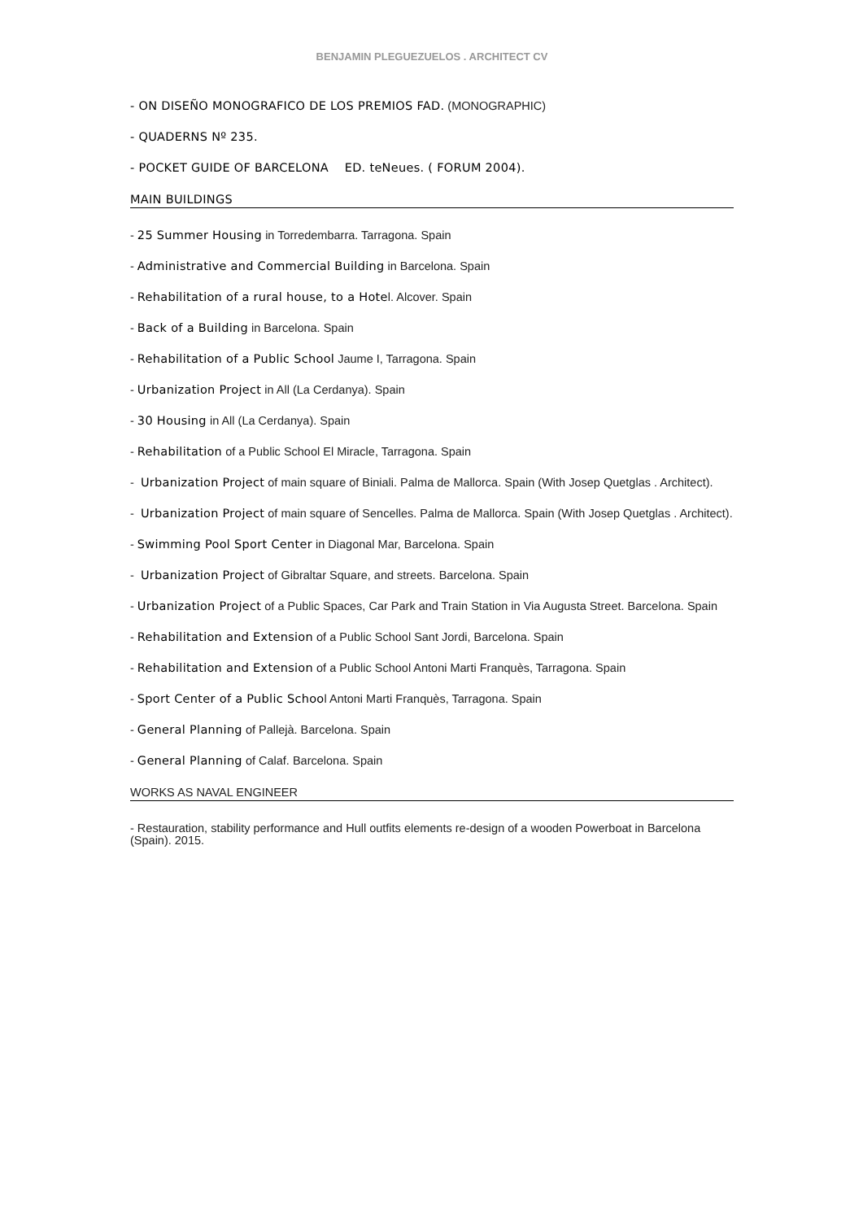BENJAMIN PLEGUEZUELOS . ARCHITECT CV
- ON DISEÑO MONOGRAFICO DE LOS PREMIOS FAD. (MONOGRAPHIC)
- QUADERNS Nº 235.
- POCKET GUIDE OF BARCELONA ED. teNeues. ( FORUM 2004).
MAIN BUILDINGS
- 25 Summer Housing in Torredembarra. Tarragona. Spain
- Administrative and Commercial Building in Barcelona. Spain
- Rehabilitation of a rural house, to a Hotel. Alcover. Spain
- Back of a Building in Barcelona. Spain
- Rehabilitation of a Public School Jaume I, Tarragona. Spain
- Urbanization Project in All (La Cerdanya). Spain
- 30 Housing in All (La Cerdanya). Spain
- Rehabilitation of a Public School El Miracle, Tarragona. Spain
- Urbanization Project of main square of Biniali. Palma de Mallorca. Spain (With Josep Quetglas . Architect).
- Urbanization Project of main square of Sencelles. Palma de Mallorca. Spain (With Josep Quetglas . Architect).
- Swimming Pool Sport Center in Diagonal Mar, Barcelona. Spain
- Urbanization Project of Gibraltar Square, and streets. Barcelona. Spain
- Urbanization Project of a Public Spaces, Car Park and Train Station in Via Augusta Street. Barcelona. Spain
- Rehabilitation and Extension of a Public School Sant Jordi, Barcelona. Spain
- Rehabilitation and Extension of a Public School Antoni Marti Franquès, Tarragona. Spain
- Sport Center of a Public School Antoni Marti Franquès, Tarragona. Spain
- General Planning of Pallejà. Barcelona. Spain
- General Planning of Calaf. Barcelona. Spain
WORKS AS NAVAL ENGINEER
- Restauration, stability performance and Hull outfits elements re-design of a wooden Powerboat in Barcelona (Spain). 2015.